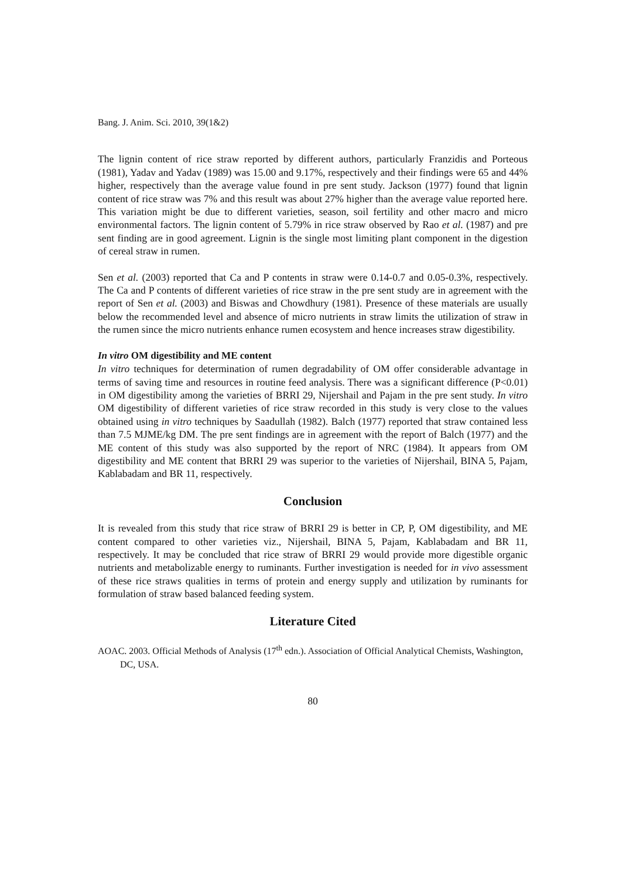Bang. J. Anim. Sci. 2010, 39(1&2)
The lignin content of rice straw reported by different authors, particularly Franzidis and Porteous (1981), Yadav and Yadav (1989) was 15.00 and 9.17%, respectively and their findings were 65 and 44% higher, respectively than the average value found in pre sent study. Jackson (1977) found that lignin content of rice straw was 7% and this result was about 27% higher than the average value reported here. This variation might be due to different varieties, season, soil fertility and other macro and micro environmental factors. The lignin content of 5.79% in rice straw observed by Rao et al. (1987) and pre sent finding are in good agreement. Lignin is the single most limiting plant component in the digestion of cereal straw in rumen.
Sen et al. (2003) reported that Ca and P contents in straw were 0.14-0.7 and 0.05-0.3%, respectively. The Ca and P contents of different varieties of rice straw in the pre sent study are in agreement with the report of Sen et al. (2003) and Biswas and Chowdhury (1981). Presence of these materials are usually below the recommended level and absence of micro nutrients in straw limits the utilization of straw in the rumen since the micro nutrients enhance rumen ecosystem and hence increases straw digestibility.
In vitro OM digestibility and ME content
In vitro techniques for determination of rumen degradability of OM offer considerable advantage in terms of saving time and resources in routine feed analysis. There was a significant difference (P<0.01) in OM digestibility among the varieties of BRRI 29, Nijershail and Pajam in the pre sent study. In vitro OM digestibility of different varieties of rice straw recorded in this study is very close to the values obtained using in vitro techniques by Saadullah (1982). Balch (1977) reported that straw contained less than 7.5 MJME/kg DM. The pre sent findings are in agreement with the report of Balch (1977) and the ME content of this study was also supported by the report of NRC (1984). It appears from OM digestibility and ME content that BRRI 29 was superior to the varieties of Nijershail, BINA 5, Pajam, Kablabadam and BR 11, respectively.
Conclusion
It is revealed from this study that rice straw of BRRI 29 is better in CP, P, OM digestibility, and ME content compared to other varieties viz., Nijershail, BINA 5, Pajam, Kablabadam and BR 11, respectively. It may be concluded that rice straw of BRRI 29 would provide more digestible organic nutrients and metabolizable energy to ruminants. Further investigation is needed for in vivo assessment of these rice straws qualities in terms of protein and energy supply and utilization by ruminants for formulation of straw based balanced feeding system.
Literature Cited
AOAC. 2003. Official Methods of Analysis (17<sup>th</sup> edn.). Association of Official Analytical Chemists, Washington, DC, USA.
80